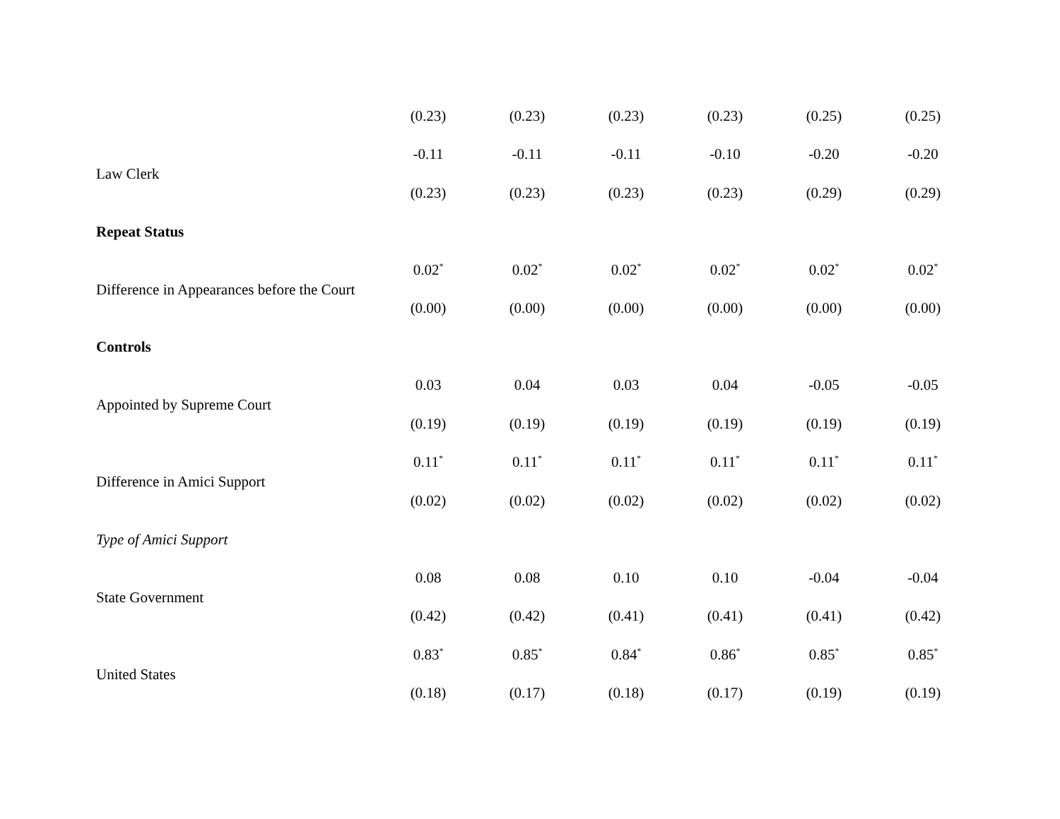| | (0.23) | (0.23) | (0.23) | (0.23) | (0.25) | (0.25) |
| Law Clerk | -0.11 | -0.11 | -0.11 | -0.10 | -0.20 | -0.20 |
| | (0.23) | (0.23) | (0.23) | (0.23) | (0.29) | (0.29) |
| Repeat Status | | | | | | |
| Difference in Appearances before the Court | 0.02<sup>*</sup> | 0.02<sup>*</sup> | 0.02<sup>*</sup> | 0.02<sup>*</sup> | 0.02<sup>*</sup> | 0.02<sup>*</sup> |
| | (0.00) | (0.00) | (0.00) | (0.00) | (0.00) | (0.00) |
| Controls | | | | | | |
| Appointed by Supreme Court | 0.03 | 0.04 | 0.03 | 0.04 | -0.05 | -0.05 |
| | (0.19) | (0.19) | (0.19) | (0.19) | (0.19) | (0.19) |
| Difference in Amici Support | 0.11<sup>*</sup> | 0.11<sup>*</sup> | 0.11<sup>*</sup> | 0.11<sup>*</sup> | 0.11<sup>*</sup> | 0.11<sup>*</sup> |
| | (0.02) | (0.02) | (0.02) | (0.02) | (0.02) | (0.02) |
| Type of Amici Support | | | | | | |
| State Government | 0.08 | 0.08 | 0.10 | 0.10 | -0.04 | -0.04 |
| | (0.42) | (0.42) | (0.41) | (0.41) | (0.41) | (0.42) |
| United States | 0.83<sup>*</sup> | 0.85<sup>*</sup> | 0.84<sup>*</sup> | 0.86<sup>*</sup> | 0.85<sup>*</sup> | 0.85<sup>*</sup> |
| | (0.18) | (0.17) | (0.18) | (0.17) | (0.19) | (0.19) |